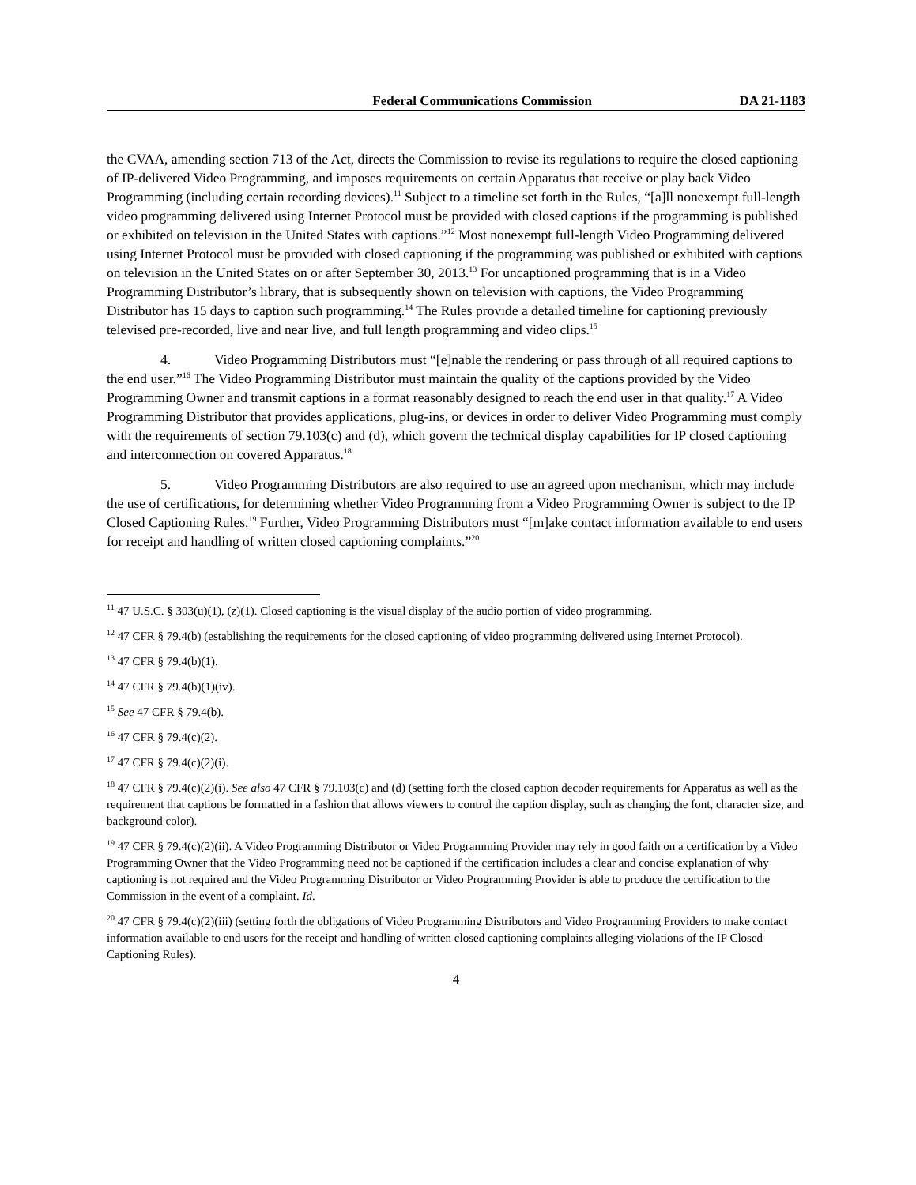Federal Communications Commission DA 21-1183
the CVAA, amending section 713 of the Act, directs the Commission to revise its regulations to require the closed captioning of IP-delivered Video Programming, and imposes requirements on certain Apparatus that receive or play back Video Programming (including certain recording devices).<sup>11</sup> Subject to a timeline set forth in the Rules, “[a]ll nonexempt full-length video programming delivered using Internet Protocol must be provided with closed captions if the programming is published or exhibited on television in the United States with captions.”<sup>12</sup> Most nonexempt full-length Video Programming delivered using Internet Protocol must be provided with closed captioning if the programming was published or exhibited with captions on television in the United States on or after September 30, 2013.<sup>13</sup> For uncaptioned programming that is in a Video Programming Distributor’s library, that is subsequently shown on television with captions, the Video Programming Distributor has 15 days to caption such programming.<sup>14</sup> The Rules provide a detailed timeline for captioning previously televised pre-recorded, live and near live, and full length programming and video clips.<sup>15</sup>
4. Video Programming Distributors must “[e]nable the rendering or pass through of all required captions to the end user.”<sup>16</sup> The Video Programming Distributor must maintain the quality of the captions provided by the Video Programming Owner and transmit captions in a format reasonably designed to reach the end user in that quality.<sup>17</sup> A Video Programming Distributor that provides applications, plug-ins, or devices in order to deliver Video Programming must comply with the requirements of section 79.103(c) and (d), which govern the technical display capabilities for IP closed captioning and interconnection on covered Apparatus.<sup>18</sup>
5. Video Programming Distributors are also required to use an agreed upon mechanism, which may include the use of certifications, for determining whether Video Programming from a Video Programming Owner is subject to the IP Closed Captioning Rules.<sup>19</sup> Further, Video Programming Distributors must “[m]ake contact information available to end users for receipt and handling of written closed captioning complaints.”<sup>20</sup>
<sup>11</sup> 47 U.S.C. § 303(u)(1), (z)(1). Closed captioning is the visual display of the audio portion of video programming.
<sup>12</sup> 47 CFR § 79.4(b) (establishing the requirements for the closed captioning of video programming delivered using Internet Protocol).
<sup>13</sup> 47 CFR § 79.4(b)(1).
<sup>14</sup> 47 CFR § 79.4(b)(1)(iv).
<sup>15</sup> See 47 CFR § 79.4(b).
<sup>16</sup> 47 CFR § 79.4(c)(2).
<sup>17</sup> 47 CFR § 79.4(c)(2)(i).
<sup>18</sup> 47 CFR § 79.4(c)(2)(i). See also 47 CFR § 79.103(c) and (d) (setting forth the closed caption decoder requirements for Apparatus as well as the requirement that captions be formatted in a fashion that allows viewers to control the caption display, such as changing the font, character size, and background color).
<sup>19</sup> 47 CFR § 79.4(c)(2)(ii). A Video Programming Distributor or Video Programming Provider may rely in good faith on a certification by a Video Programming Owner that the Video Programming need not be captioned if the certification includes a clear and concise explanation of why captioning is not required and the Video Programming Distributor or Video Programming Provider is able to produce the certification to the Commission in the event of a complaint. Id.
<sup>20</sup> 47 CFR § 79.4(c)(2)(iii) (setting forth the obligations of Video Programming Distributors and Video Programming Providers to make contact information available to end users for the receipt and handling of written closed captioning complaints alleging violations of the IP Closed Captioning Rules).
4